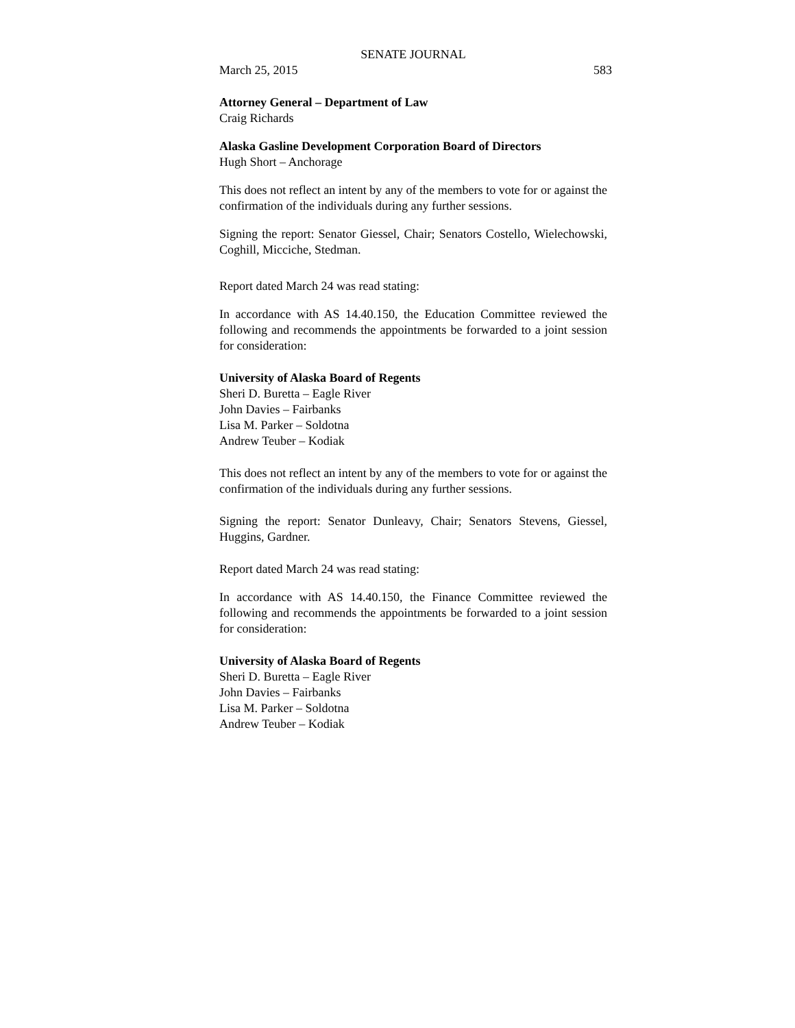SENATE JOURNAL
March 25, 2015 583
Attorney General – Department of Law
Craig Richards
Alaska Gasline Development Corporation Board of Directors
Hugh Short – Anchorage
This does not reflect an intent by any of the members to vote for or against the confirmation of the individuals during any further sessions.
Signing the report: Senator Giessel, Chair; Senators Costello, Wielechowski, Coghill, Micciche, Stedman.
Report dated March 24 was read stating:
In accordance with AS 14.40.150, the Education Committee reviewed the following and recommends the appointments be forwarded to a joint session for consideration:
University of Alaska Board of Regents
Sheri D. Buretta – Eagle River
John Davies – Fairbanks
Lisa M. Parker – Soldotna
Andrew Teuber – Kodiak
This does not reflect an intent by any of the members to vote for or against the confirmation of the individuals during any further sessions.
Signing the report: Senator Dunleavy, Chair; Senators Stevens, Giessel, Huggins, Gardner.
Report dated March 24 was read stating:
In accordance with AS 14.40.150, the Finance Committee reviewed the following and recommends the appointments be forwarded to a joint session for consideration:
University of Alaska Board of Regents
Sheri D. Buretta – Eagle River
John Davies – Fairbanks
Lisa M. Parker – Soldotna
Andrew Teuber – Kodiak